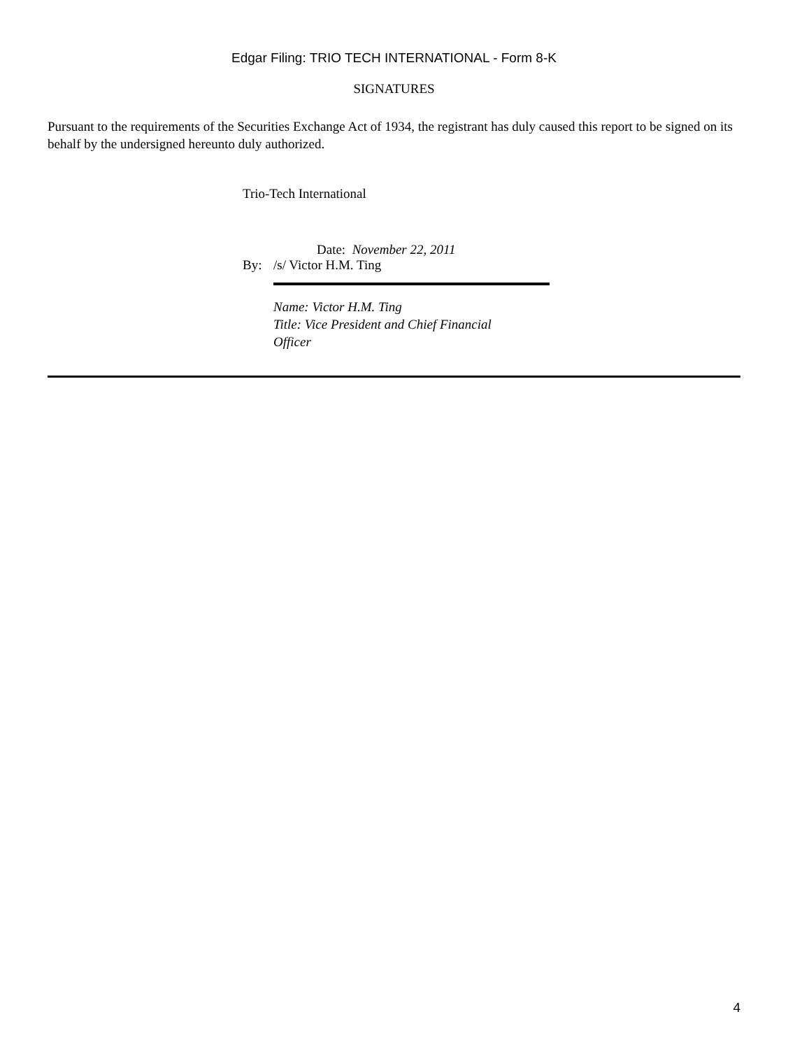Edgar Filing: TRIO TECH INTERNATIONAL - Form 8-K
SIGNATURES
Pursuant to the requirements of the Securities Exchange Act of 1934, the registrant has duly caused this report to be signed on its behalf by the undersigned hereunto duly authorized.
Trio-Tech International
Date: November 22, 2011
By: /s/ Victor H.M. Ting
Name: Victor H.M. Ting
Title: Vice President and Chief Financial Officer
4